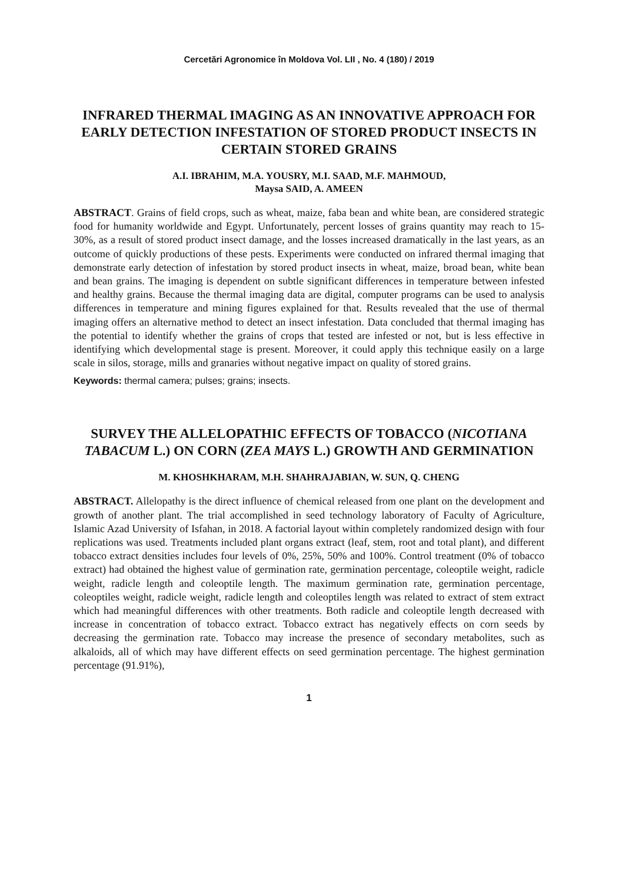Cercetări Agronomice în Moldova Vol. LII , No. 4 (180) / 2019
INFRARED THERMAL IMAGING AS AN INNOVATIVE APPROACH FOR EARLY DETECTION INFESTATION OF STORED PRODUCT INSECTS IN CERTAIN STORED GRAINS
A.I. IBRAHIM, M.A. YOUSRY, M.I. SAAD, M.F. MAHMOUD,
Maysa SAID, A. AMEEN
ABSTRACT. Grains of field crops, such as wheat, maize, faba bean and white bean, are considered strategic food for humanity worldwide and Egypt. Unfortunately, percent losses of grains quantity may reach to 15-30%, as a result of stored product insect damage, and the losses increased dramatically in the last years, as an outcome of quickly productions of these pests. Experiments were conducted on infrared thermal imaging that demonstrate early detection of infestation by stored product insects in wheat, maize, broad bean, white bean and bean grains. The imaging is dependent on subtle significant differences in temperature between infested and healthy grains. Because the thermal imaging data are digital, computer programs can be used to analysis differences in temperature and mining figures explained for that. Results revealed that the use of thermal imaging offers an alternative method to detect an insect infestation. Data concluded that thermal imaging has the potential to identify whether the grains of crops that tested are infested or not, but is less effective in identifying which developmental stage is present. Moreover, it could apply this technique easily on a large scale in silos, storage, mills and granaries without negative impact on quality of stored grains.
Keywords: thermal camera; pulses; grains; insects.
SURVEY THE ALLELOPATHIC EFFECTS OF TOBACCO (NICOTIANA TABACUM L.) ON CORN (ZEA MAYS L.) GROWTH AND GERMINATION
M. KHOSHKHARAM, M.H. SHAHRAJABIAN, W. SUN, Q. CHENG
ABSTRACT. Allelopathy is the direct influence of chemical released from one plant on the development and growth of another plant. The trial accomplished in seed technology laboratory of Faculty of Agriculture, Islamic Azad University of Isfahan, in 2018. A factorial layout within completely randomized design with four replications was used. Treatments included plant organs extract (leaf, stem, root and total plant), and different tobacco extract densities includes four levels of 0%, 25%, 50% and 100%. Control treatment (0% of tobacco extract) had obtained the highest value of germination rate, germination percentage, coleoptile weight, radicle weight, radicle length and coleoptile length. The maximum germination rate, germination percentage, coleoptiles weight, radicle weight, radicle length and coleoptiles length was related to extract of stem extract which had meaningful differences with other treatments. Both radicle and coleoptile length decreased with increase in concentration of tobacco extract. Tobacco extract has negatively effects on corn seeds by decreasing the germination rate. Tobacco may increase the presence of secondary metabolites, such as alkaloids, all of which may have different effects on seed germination percentage. The highest germination percentage (91.91%),
1